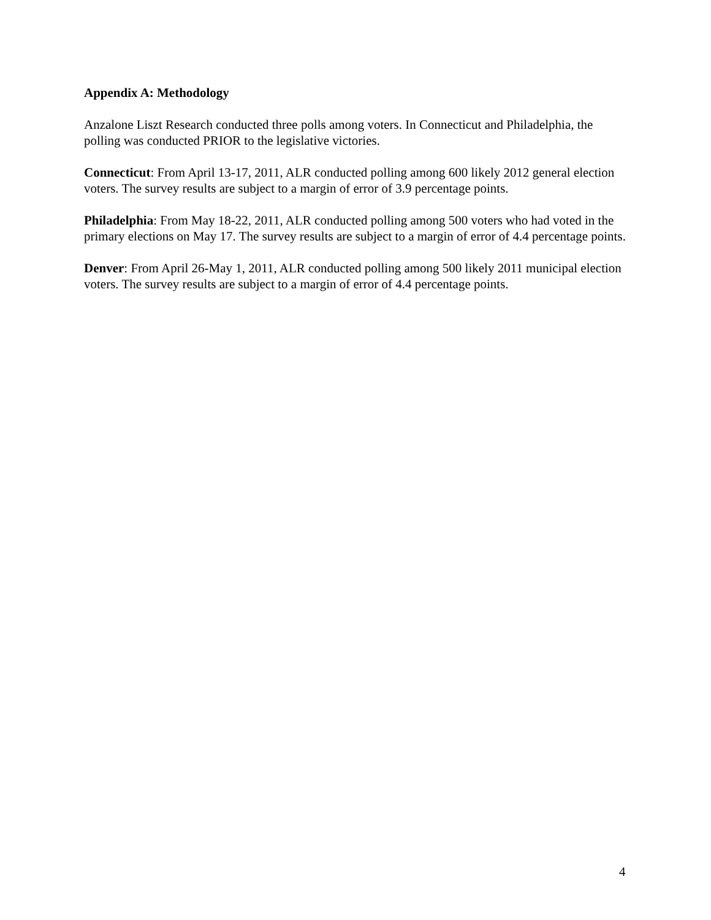Appendix A: Methodology
Anzalone Liszt Research conducted three polls among voters. In Connecticut and Philadelphia, the polling was conducted PRIOR to the legislative victories.
Connecticut: From April 13-17, 2011, ALR conducted polling among 600 likely 2012 general election voters. The survey results are subject to a margin of error of 3.9 percentage points.
Philadelphia: From May 18-22, 2011, ALR conducted polling among 500 voters who had voted in the primary elections on May 17. The survey results are subject to a margin of error of 4.4 percentage points.
Denver: From April 26-May 1, 2011, ALR conducted polling among 500 likely 2011 municipal election voters. The survey results are subject to a margin of error of 4.4 percentage points.
4